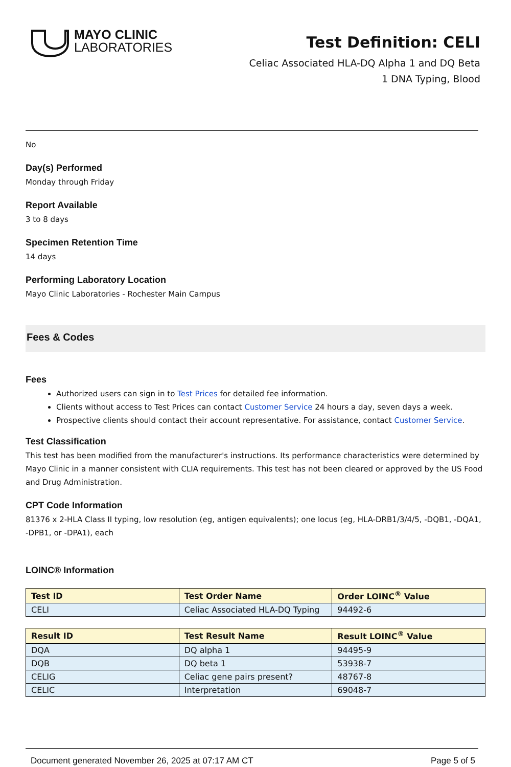MAYO CLINIC
LABORATORIES
Test Definition: CELI
Celiac Associated HLA-DQ Alpha 1 and DQ Beta
1 DNA Typing, Blood
No
Day(s) Performed
Monday through Friday
Report Available
3 to 8 days
Specimen Retention Time
14 days
Performing Laboratory Location
Mayo Clinic Laboratories - Rochester Main Campus
Fees & Codes
Fees
Authorized users can sign in to Test Prices for detailed fee information.
Clients without access to Test Prices can contact Customer Service 24 hours a day, seven days a week.
Prospective clients should contact their account representative. For assistance, contact Customer Service.
Test Classification
This test has been modified from the manufacturer's instructions. Its performance characteristics were determined by Mayo Clinic in a manner consistent with CLIA requirements. This test has not been cleared or approved by the US Food and Drug Administration.
CPT Code Information
81376 x 2-HLA Class II typing, low resolution (eg, antigen equivalents); one locus (eg, HLA-DRB1/3/4/5, -DQB1, -DQA1, -DPB1, or -DPA1), each
LOINC® Information
| Test ID | Test Order Name | Order LOINC<sup>®</sup> Value |
| --- | --- | --- |
| CELI | Celiac Associated HLA-DQ Typing | 94492-6 |
| Result ID | Test Result Name | Result LOINC<sup>®</sup> Value |
| --- | --- | --- |
| DQA | DQ alpha 1 | 94495-9 |
| DQB | DQ beta 1 | 53938-7 |
| CELIG | Celiac gene pairs present? | 48767-8 |
| CELIC | Interpretation | 69048-7 |
Document generated November 26, 2025 at 07:17 AM CT Page 5 of 5